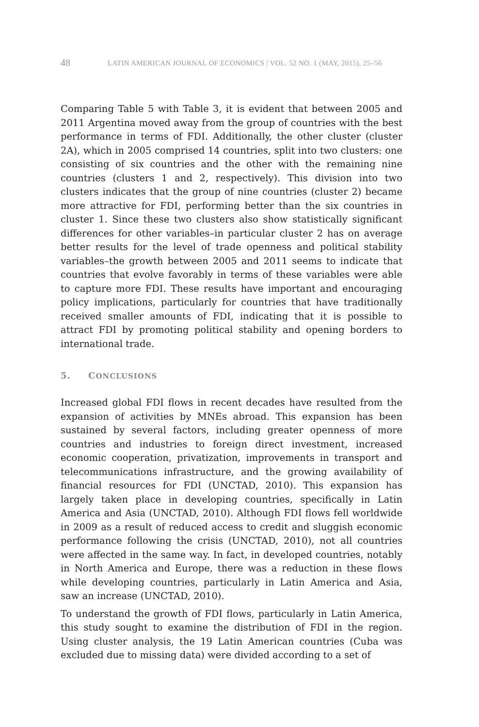48 LATIN AMERICAN JOURNAL OF ECONOMICS | VOL. 52 NO. 1 (MAY, 2015), 25–56
Comparing Table 5 with Table 3, it is evident that between 2005 and 2011 Argentina moved away from the group of countries with the best performance in terms of FDI. Additionally, the other cluster (cluster 2A), which in 2005 comprised 14 countries, split into two clusters: one consisting of six countries and the other with the remaining nine countries (clusters 1 and 2, respectively). This division into two clusters indicates that the group of nine countries (cluster 2) became more attractive for FDI, performing better than the six countries in cluster 1. Since these two clusters also show statistically significant differences for other variables–in particular cluster 2 has on average better results for the level of trade openness and political stability variables–the growth between 2005 and 2011 seems to indicate that countries that evolve favorably in terms of these variables were able to capture more FDI. These results have important and encouraging policy implications, particularly for countries that have traditionally received smaller amounts of FDI, indicating that it is possible to attract FDI by promoting political stability and opening borders to international trade.
5. CONCLUSIONS
Increased global FDI flows in recent decades have resulted from the expansion of activities by MNEs abroad. This expansion has been sustained by several factors, including greater openness of more countries and industries to foreign direct investment, increased economic cooperation, privatization, improvements in transport and telecommunications infrastructure, and the growing availability of financial resources for FDI (UNCTAD, 2010). This expansion has largely taken place in developing countries, specifically in Latin America and Asia (UNCTAD, 2010). Although FDI flows fell worldwide in 2009 as a result of reduced access to credit and sluggish economic performance following the crisis (UNCTAD, 2010), not all countries were affected in the same way. In fact, in developed countries, notably in North America and Europe, there was a reduction in these flows while developing countries, particularly in Latin America and Asia, saw an increase (UNCTAD, 2010).
To understand the growth of FDI flows, particularly in Latin America, this study sought to examine the distribution of FDI in the region. Using cluster analysis, the 19 Latin American countries (Cuba was excluded due to missing data) were divided according to a set of